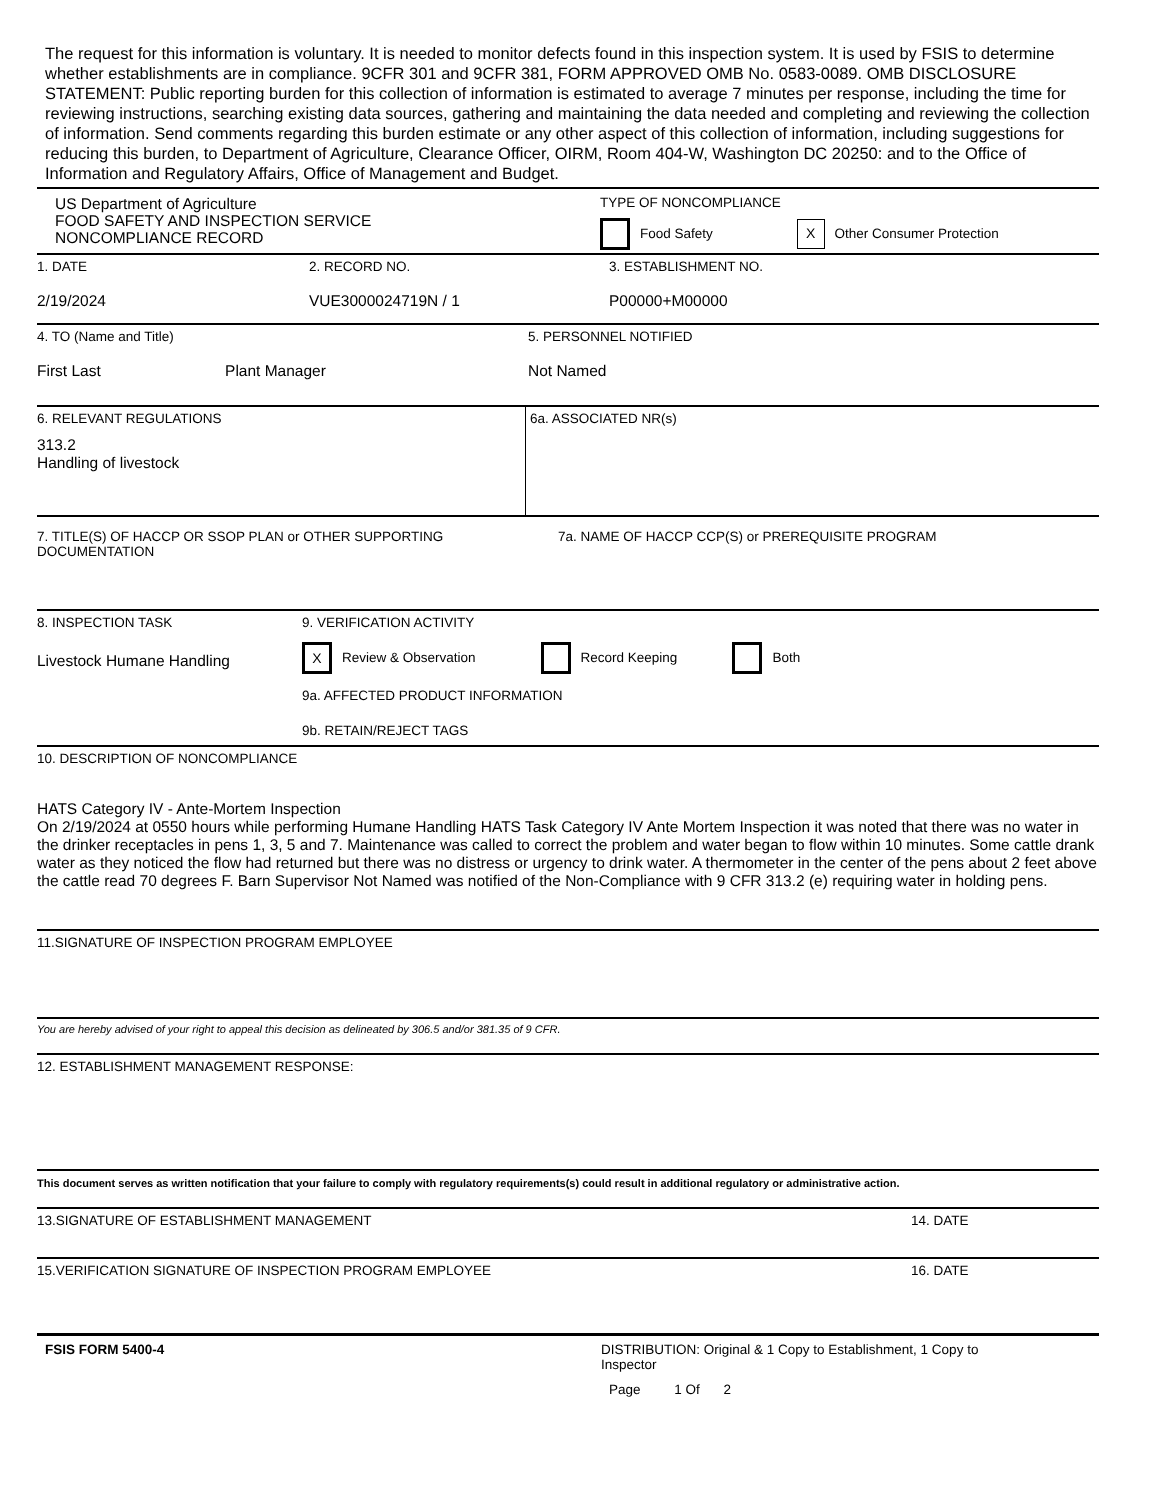The request for this information is voluntary. It is needed to monitor defects found in this inspection system. It is used by FSIS to determine whether establishments are in compliance. 9CFR 301 and 9CFR 381, FORM APPROVED OMB No. 0583-0089. OMB DISCLOSURE STATEMENT: Public reporting burden for this collection of information is estimated to average 7 minutes per response, including the time for reviewing instructions, searching existing data sources, gathering and maintaining the data needed and completing and reviewing the collection of information. Send comments regarding this burden estimate or any other aspect of this collection of information, including suggestions for reducing this burden, to Department of Agriculture, Clearance Officer, OIRM, Room 404-W, Washington DC 20250: and to the Office of Information and Regulatory Affairs, Office of Management and Budget.
US Department of Agriculture
FOOD SAFETY AND INSPECTION SERVICE
NONCOMPLIANCE RECORD
TYPE OF NONCOMPLIANCE
Food Safety X Other Consumer Protection
1. DATE
2/19/2024
2. RECORD NO.
VUE3000024719N / 1
3. ESTABLISHMENT NO.
P00000+M00000
4. TO (Name and Title)
First Last Plant Manager
5. PERSONNEL NOTIFIED
Not Named
6. RELEVANT REGULATIONS
313.2
Handling of livestock
6a. ASSOCIATED NR(s)
7. TITLE(S) OF HACCP OR SSOP PLAN or OTHER SUPPORTING DOCUMENTATION
7a. NAME OF HACCP CCP(S) or PREREQUISITE PROGRAM
8. INSPECTION TASK
Livestock Humane Handling
9. VERIFICATION ACTIVITY
X Review & Observation Record Keeping Both
9a. AFFECTED PRODUCT INFORMATION
9b. RETAIN/REJECT TAGS
10. DESCRIPTION OF NONCOMPLIANCE
HATS Category IV - Ante-Mortem Inspection
On 2/19/2024 at 0550 hours while performing Humane Handling HATS Task Category IV Ante Mortem Inspection it was noted that there was no water in the drinker receptacles in pens 1, 3, 5 and 7. Maintenance was called to correct the problem and water began to flow within 10 minutes. Some cattle drank water as they noticed the flow had returned but there was no distress or urgency to drink water. A thermometer in the center of the pens about 2 feet above the cattle read 70 degrees F. Barn Supervisor Not Named was notified of the Non-Compliance with 9 CFR 313.2 (e) requiring water in holding pens.
11.SIGNATURE OF INSPECTION PROGRAM EMPLOYEE
You are hereby advised of your right to appeal this decision as delineated by 306.5 and/or 381.35 of 9 CFR.
12. ESTABLISHMENT MANAGEMENT RESPONSE:
This document serves as written notification that your failure to comply with regulatory requirements(s) could result in additional regulatory or administrative action.
13.SIGNATURE OF ESTABLISHMENT MANAGEMENT 14. DATE
15.VERIFICATION SIGNATURE OF INSPECTION PROGRAM EMPLOYEE 16. DATE
FSIS FORM 5400-4 DISTRIBUTION: Original & 1 Copy to Establishment, 1 Copy to Inspector
Page 1 Of 2